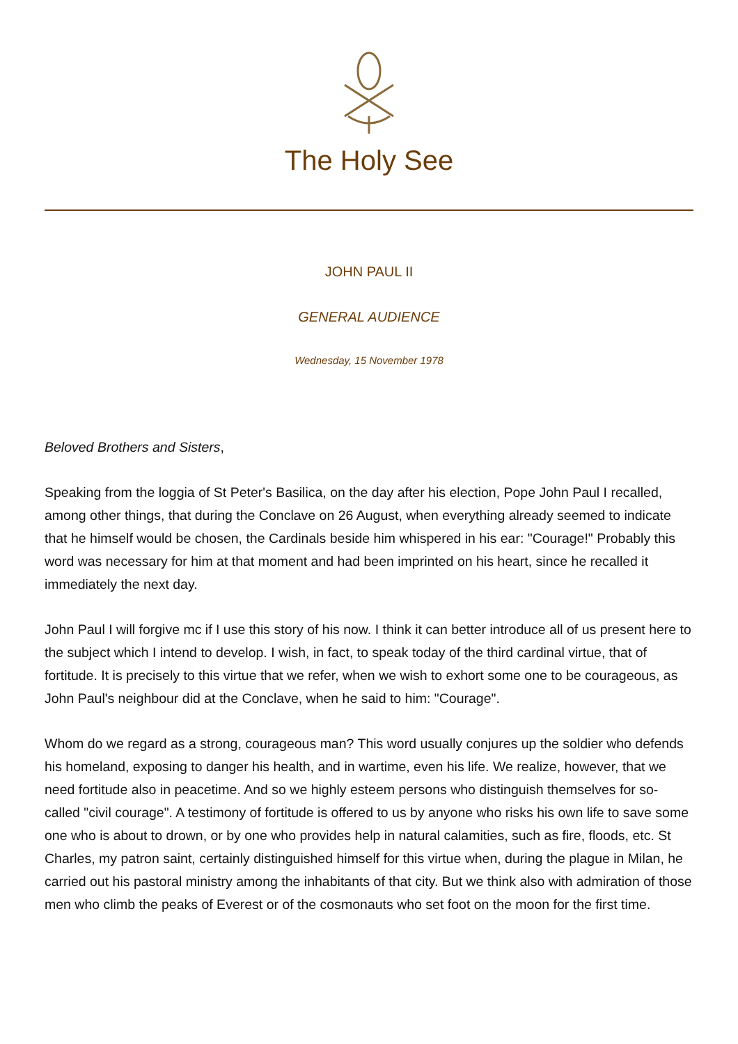The Holy See
JOHN PAUL II
GENERAL AUDIENCE
Wednesday, 15 November 1978
Beloved Brothers and Sisters,
Speaking from the loggia of St Peter's Basilica, on the day after his election, Pope John Paul I recalled, among other things, that during the Conclave on 26 August, when everything already seemed to indicate that he himself would be chosen, the Cardinals beside him whispered in his ear: "Courage!" Probably this word was necessary for him at that moment and had been imprinted on his heart, since he recalled it immediately the next day.
John Paul I will forgive mc if I use this story of his now. I think it can better introduce all of us present here to the subject which I intend to develop. I wish, in fact, to speak today of the third cardinal virtue, that of fortitude. It is precisely to this virtue that we refer, when we wish to exhort some one to be courageous, as John Paul's neighbour did at the Conclave, when he said to him: "Courage".
Whom do we regard as a strong, courageous man? This word usually conjures up the soldier who defends his homeland, exposing to danger his health, and in wartime, even his life. We realize, however, that we need fortitude also in peacetime. And so we highly esteem persons who distinguish themselves for so-called "civil courage". A testimony of fortitude is offered to us by anyone who risks his own life to save some one who is about to drown, or by one who provides help in natural calamities, such as fire, floods, etc. St Charles, my patron saint, certainly distinguished himself for this virtue when, during the plague in Milan, he carried out his pastoral ministry among the inhabitants of that city. But we think also with admiration of those men who climb the peaks of Everest or of the cosmonauts who set foot on the moon for the first time.